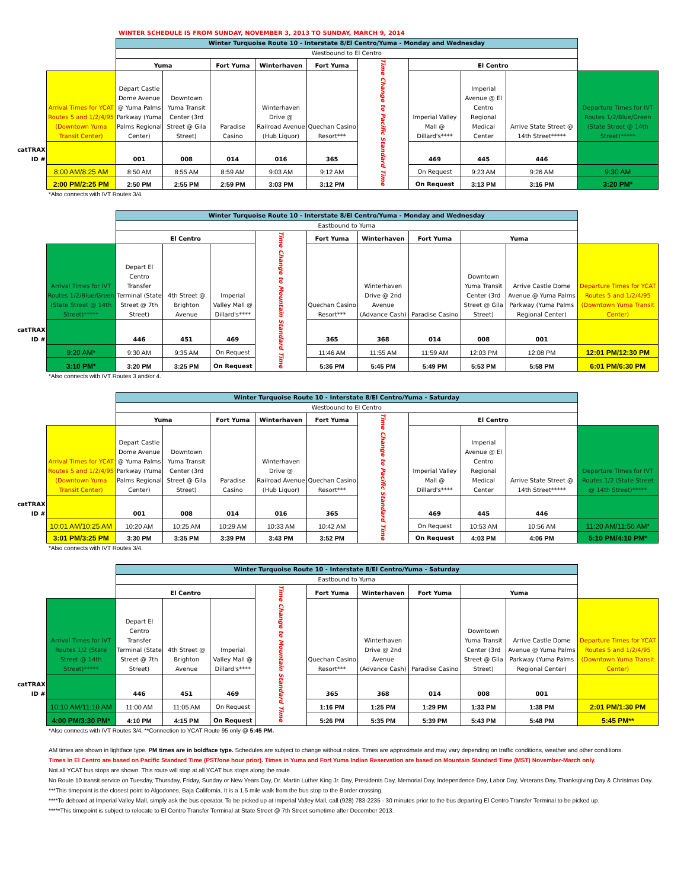WINTER SCHEDULE IS FROM SUNDAY, NOVEMBER 3, 2013 TO SUNDAY, MARCH 9, 2014
| | | Winter Turquoise Route 10 - Interstate 8/El Centro/Yuma - Monday and Wednesday | | | | | | | | | |
| | | Westbound to El Centro | | | | | | | | | |
| | | Yuma | | Fort Yuma | Winterhaven | Fort Yuma | Time Change to Pacific Standard Time | El Centro | | | |
| | Arrival Times for YCAT Routes 5 and 1/2/4/95 (Downtown Yuma Transit Center) | Depart Castle Dome Avenue @ Yuma Palms Parkway (Yuma Palms Regional Center) | Downtown Yuma Transit Center (3rd Street @ Gila Street) | Paradise Casino | Winterhaven Drive @ Railroad Avenue (Hub Liquor) | Quechan Casino Resort*** | | Imperial Valley Mall @ Dillard's**** | Imperial Avenue @ El Centro Regional Medical Center | Arrive State Street @ 14th Street***** | Departure Times for IVT Routes 1/2/Blue/Green (State Street @ 14th Street)***** |
| catTRAX ID # | | 001 | 008 | 014 | 016 | 365 | | 469 | 445 | 446 | |
| | 8:00 AM/8:25 AM | 8:50 AM | 8:55 AM | 8:59 AM | 9:03 AM | 9:12 AM | | On Request | 9:23 AM | 9:26 AM | 9:30 AM |
| | 2:00 PM/2:25 PM | 2:50 PM | 2:55 PM | 2:59 PM | 3:03 PM | 3:12 PM | | On Request | 3:13 PM | 3:16 PM | 3:20 PM* |
*Also connects with IVT Routes 3/4.
| | | Winter Turquoise Route 10 - Interstate 8/El Centro/Yuma - Monday and Wednesday | | | | | | | | | |
| | | Eastbound to Yuma | | | | | | | | | |
| | | El Centro | | | Time Change to Mountain Standard Time | Fort Yuma | Winterhaven | Fort Yuma | Yuma | | |
| | Arrival Times for IVT Routes 1/2/Blue/Green (State Street @ 14th Street)***** | Depart El Centro Transfer Terminal (State Street @ 7th Street) | 4th Street @ Brighton Avenue | Imperial Valley Mall @ Dillard's**** | | Quechan Casino Resort*** | Winterhaven Drive @ 2nd Avenue (Advance Cash) | Paradise Casino | Downtown Yuma Transit Center (3rd Street @ Gila Street) | Arrive Castle Dome Avenue @ Yuma Palms Parkway (Yuma Palms Regional Center) | Departure Times for YCAT Routes 5 and 1/2/4/95 (Downtown Yuma Transit Center) |
| catTRAX ID # | | 446 | 451 | 469 | | 365 | 368 | 014 | 008 | 001 | |
| | 9:20 AM* | 9:30 AM | 9:35 AM | On Request | | 11:46 AM | 11:55 AM | 11:59 AM | 12:03 PM | 12:08 PM | 12:01 PM/12:30 PM |
| | 3:10 PM* | 3:20 PM | 3:25 PM | On Request | | 5:36 PM | 5:45 PM | 5:49 PM | 5:53 PM | 5:58 PM | 6:01 PM/6:30 PM |
*Also connects with IVT Routes 3 and/or 4.
| | | Winter Turquoise Route 10 - Interstate 8/El Centro/Yuma - Saturday | | | | | | | | | |
| | | Westbound to El Centro | | | | | | | | | |
| | | Yuma | | Fort Yuma | Winterhaven | Fort Yuma | Time Change to Pacific Standard Time | El Centro | | | |
| | Arrival Times for YCAT Routes 5 and 1/2/4/95 (Downtown Yuma Transit Center) | Depart Castle Dome Avenue @ Yuma Palms Parkway (Yuma Palms Regional Center) | Downtown Yuma Transit Center (3rd Street @ Gila Street) | Paradise Casino | Winterhaven Drive @ Railroad Avenue (Hub Liquor) | Quechan Casino Resort*** | | Imperial Valley Mall @ Dillard's**** | Imperial Avenue @ El Centro Regional Medical Center | Arrive State Street @ 14th Street***** | Departure Times for IVT Routes 1/2 (State Street @ 14th Street)***** |
| catTRAX ID # | | 001 | 008 | 014 | 016 | 365 | | 469 | 445 | 446 | |
| | 10:01 AM/10:25 AM | 10:20 AM | 10:25 AM | 10:29 AM | 10:33 AM | 10:42 AM | | On Request | 10:53 AM | 10:56 AM | 11:20 AM/11:50 AM* |
| | 3:01 PM/3:25 PM | 3:30 PM | 3:35 PM | 3:39 PM | 3:43 PM | 3:52 PM | | On Request | 4:03 PM | 4:06 PM | 5:10 PM/4:10 PM* |
*Also connects with IVT Routes 3/4.
| | | Winter Turquoise Route 10 - Interstate 8/El Centro/Yuma - Saturday | | | | | | | | | |
| | | Eastbound to Yuma | | | | | | | | | |
| | | El Centro | | | Time Change to Mountain Standard Time | Fort Yuma | Winterhaven | Fort Yuma | Yuma | | |
| | Arrival Times for IVT Routes 1/2 (State Street @ 14th Street)***** | Depart El Centro Transfer Terminal (State Street @ 7th Street) | 4th Street @ Brighton Avenue | Imperial Valley Mall @ Dillard's**** | | Quechan Casino Resort*** | Winterhaven Drive @ 2nd Avenue (Advance Cash) | Paradise Casino | Downtown Yuma Transit Center (3rd Street @ Gila Street) | Arrive Castle Dome Avenue @ Yuma Palms Parkway (Yuma Palms Regional Center) | Departure Times for YCAT Routes 5 and 1/2/4/95 (Downtown Yuma Transit Center) |
| catTRAX ID # | | 446 | 451 | 469 | | 365 | 368 | 014 | 008 | 001 | |
| | 10:10 AM/11:10 AM | 11:00 AM | 11:05 AM | On Request | | 1:16 PM | 1:25 PM | 1:29 PM | 1:33 PM | 1:38 PM | 2:01 PM/1:30 PM |
| | 4:00 PM/3:30 PM* | 4:10 PM | 4:15 PM | On Request | | 5:26 PM | 5:35 PM | 5:39 PM | 5:43 PM | 5:48 PM | 5:45 PM** |
*Also connects with IVT Routes 3/4. **Connection to YCAT Route 95 only @ 5:45 PM.
AM times are shown in lightface type. PM times are in boldface type. Schedules are subject to change without notice. Times are approximate and may vary depending on traffic conditions, weather and other conditions.
Times in El Centro are based on Pacific Standard Time (PST/one hour prior). Times in Yuma and Fort Yuma Indian Reservation are based on Mountain Standard Time (MST) November-March only.
Not all YCAT bus stops are shown. This route will stop at all YCAT bus stops along the route.
No Route 10 transit service on Tuesday, Thursday, Friday, Sunday or New Years Day, Dr. Martin Luther King Jr. Day, Presidents Day, Memorial Day, Independence Day, Labor Day, Veterans Day, Thanksgiving Day & Christmas Day.
***This timepoint is the closest point to Algodones, Baja California. It is a 1.5 mile walk from the bus stop to the Border crossing.
****To deboard at Imperial Valley Mall, simply ask the bus operator. To be picked up at Imperial Valley Mall, call (928) 783-2235 - 30 minutes prior to the bus departing El Centro Transfer Terminal to be picked up.
*****This timepoint is subject to relocate to El Centro Transfer Terminal at State Street @ 7th Street sometime after December 2013.